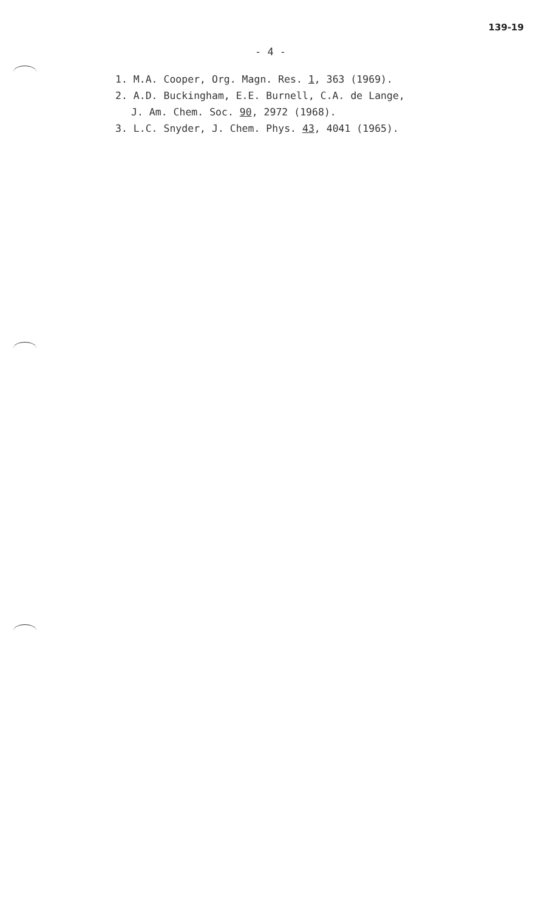139-19
- 4 -
1. M.A. Cooper, Org. Magn. Res. 1, 363 (1969).
2. A.D. Buckingham, E.E. Burnell, C.A. de Lange,
J. Am. Chem. Soc. 90, 2972 (1968).
3. L.C. Snyder, J. Chem. Phys. 43, 4041 (1965).